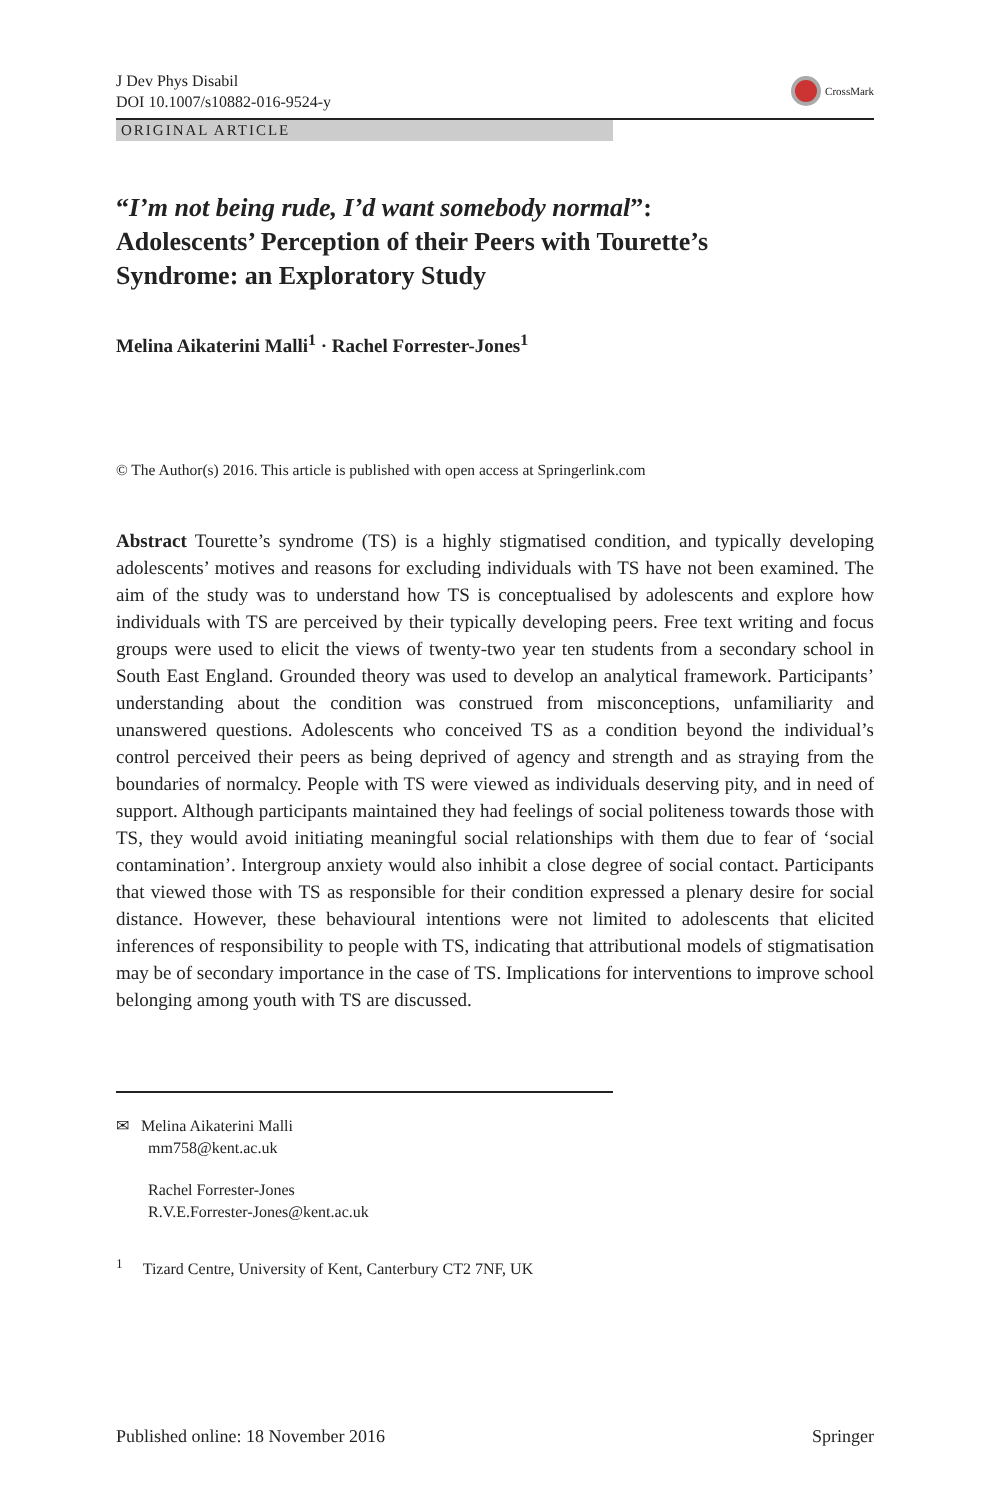J Dev Phys Disabil
DOI 10.1007/s10882-016-9524-y
CrossMark
ORIGINAL ARTICLE
“I’m not being rude, I’d want somebody normal”:
Adolescents’ Perception of their Peers with Tourette’s
Syndrome: an Exploratory Study
Melina Aikaterini Malli<sup>1</sup> · Rachel Forrester-Jones<sup>1</sup>
© The Author(s) 2016. This article is published with open access at Springerlink.com
Abstract Tourette’s syndrome (TS) is a highly stigmatised condition, and typically developing adolescents’ motives and reasons for excluding individuals with TS have not been examined. The aim of the study was to understand how TS is conceptualised by adolescents and explore how individuals with TS are perceived by their typically developing peers. Free text writing and focus groups were used to elicit the views of twenty-two year ten students from a secondary school in South East England. Grounded theory was used to develop an analytical framework. Participants’ understanding about the condition was construed from misconceptions, unfamiliarity and unanswered questions. Adolescents who conceived TS as a condition beyond the individual’s control perceived their peers as being deprived of agency and strength and as straying from the boundaries of normalcy. People with TS were viewed as individuals deserving pity, and in need of support. Although participants maintained they had feelings of social politeness towards those with TS, they would avoid initiating meaningful social relationships with them due to fear of ‘social contamination’. Intergroup anxiety would also inhibit a close degree of social contact. Participants that viewed those with TS as responsible for their condition expressed a plenary desire for social distance. However, these behavioural intentions were not limited to adolescents that elicited inferences of responsibility to people with TS, indicating that attributional models of stigmatisation may be of secondary importance in the case of TS. Implications for interventions to improve school belonging among youth with TS are discussed.
✉ Melina Aikaterini Malli
mm758@kent.ac.uk
Rachel Forrester-Jones
R.V.E.Forrester-Jones@kent.ac.uk
<sup>1</sup> Tizard Centre, University of Kent, Canterbury CT2 7NF, UK
Published online: 18 November 2016 Springer